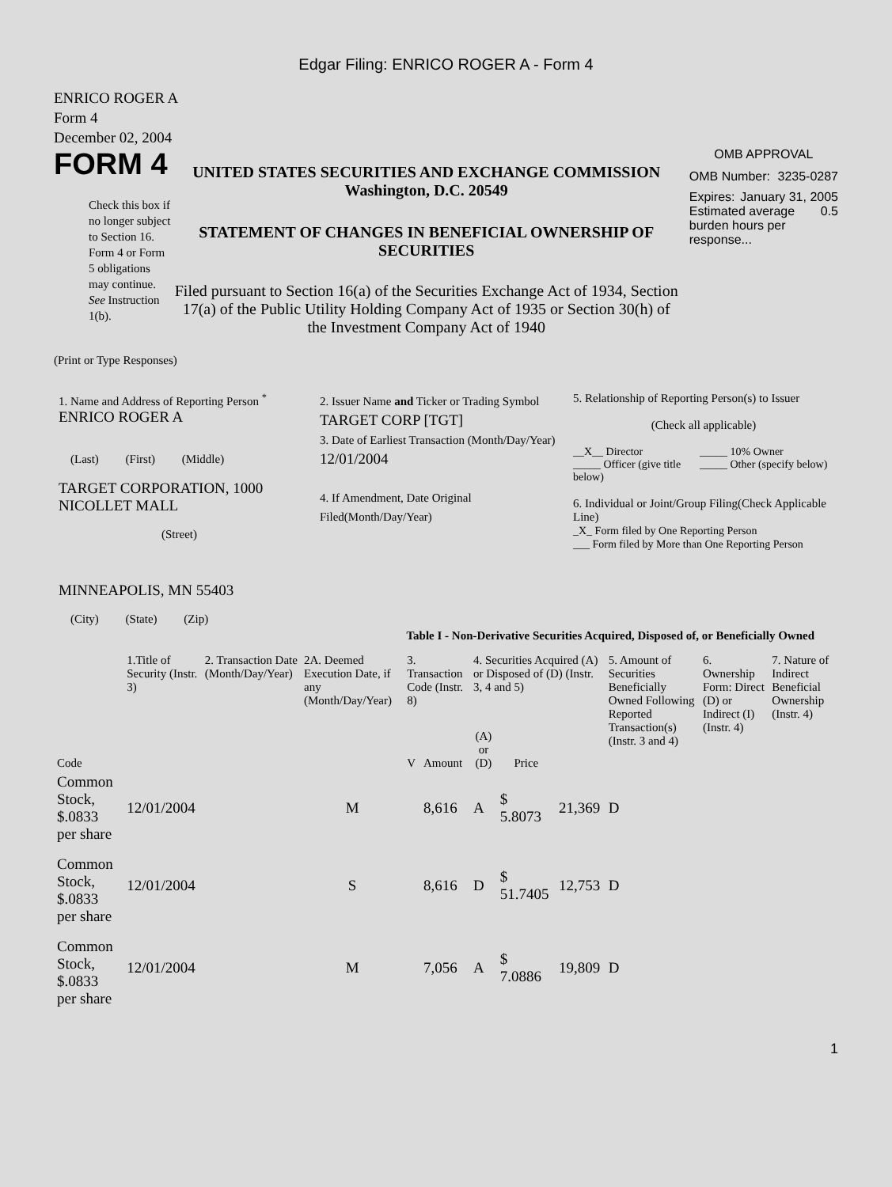Edgar Filing: ENRICO ROGER A - Form 4
ENRICO ROGER A
Form 4
December 02, 2004
FORM 4
Check this box if no longer subject to Section 16. Form 4 or Form 5 obligations may continue. See Instruction 1(b).
UNITED STATES SECURITIES AND EXCHANGE COMMISSION
Washington, D.C. 20549
STATEMENT OF CHANGES IN BENEFICIAL OWNERSHIP OF SECURITIES
Filed pursuant to Section 16(a) of the Securities Exchange Act of 1934, Section 17(a) of the Public Utility Holding Company Act of 1935 or Section 30(h) of the Investment Company Act of 1940
OMB APPROVAL
OMB Number: 3235-0287
Expires: January 31, 2005
Estimated average burden hours per response... 0.5
(Print or Type Responses)
1. Name and Address of Reporting Person <sup>*</sup>
ENRICO ROGER A
(Last) (First) (Middle)
TARGET CORPORATION, 1000 NICOLLET MALL
(Street)
MINNEAPOLIS, MN 55403
(City) (State) (Zip)
2. Issuer Name and Ticker or Trading Symbol
TARGET CORP [TGT]
3. Date of Earliest Transaction (Month/Day/Year)
12/01/2004
4. If Amendment, Date Original Filed(Month/Day/Year)
5. Relationship of Reporting Person(s) to Issuer
(Check all applicable)
__X__ Director
_____ Officer (give title below)
_____ 10% Owner
_____ Other (specify below)
6. Individual or Joint/Group Filing(Check Applicable Line)
_X_ Form filed by One Reporting Person
___ Form filed by More than One Reporting Person
Table I - Non-Derivative Securities Acquired, Disposed of, or Beneficially Owned
| | 1.Title of Security (Instr. 3) | 2. Transaction Date (Month/Day/Year) | 2A. Deemed Execution Date, if any (Month/Day/Year) | 3. Transaction Code (Instr. 8) | | 4. Securities Acquired (A) or Disposed of (D) (Instr. 3, 4 and 5) | | | 5. Amount of Securities Beneficially Owned Following Reported Transaction(s) (Instr. 3 and 4) | 6. Ownership Form: Direct (D) or Indirect (I) (Instr. 4) | 7. Nature of Indirect Beneficial Ownership (Instr. 4) |
| Code | | | | V | Amount | (A) or (D) | Price | | | | |
| Common Stock, $.0833 per share | 12/01/2004 | | M | | 8,616 | A | $ 5.8073 | 21,369 | D | | |
| Common Stock, $.0833 per share | 12/01/2004 | | S | | 8,616 | D | $ 51.7405 | 12,753 | D | | |
| Common Stock, $.0833 per share | 12/01/2004 | | M | | 7,056 | A | $ 7.0886 | 19,809 | D | | |
1